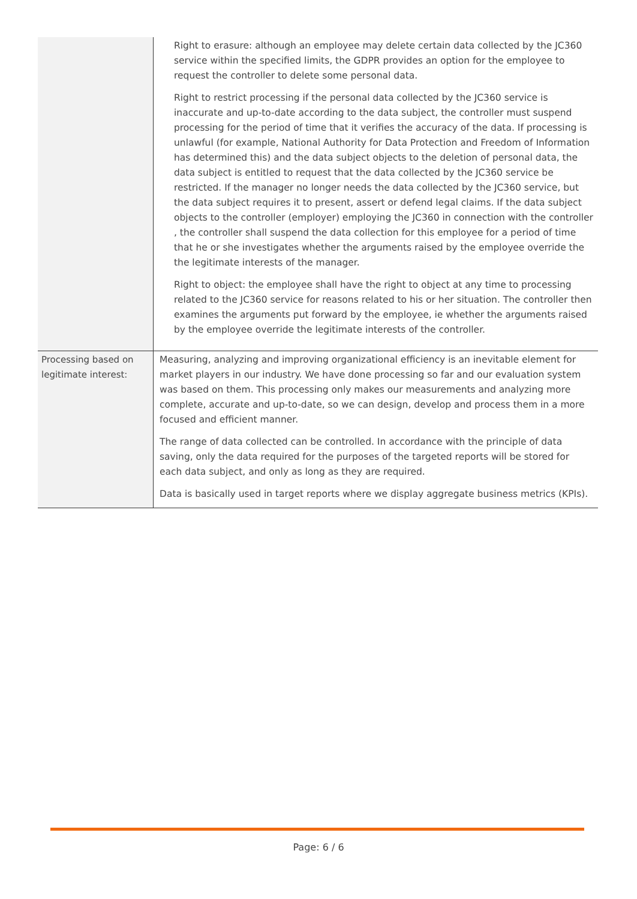| | Right to erasure: although an employee may delete certain data collected by the JC360 service within the specified limits, the GDPR provides an option for the employee to request the controller to delete some personal data. Right to restrict processing if the personal data collected by the JC360 service is inaccurate and up-to-date according to the data subject, the controller must suspend processing for the period of time that it verifies the accuracy of the data. If processing is unlawful (for example, National Authority for Data Protection and Freedom of Information has determined this) and the data subject objects to the deletion of personal data, the data subject is entitled to request that the data collected by the JC360 service be restricted. If the manager no longer needs the data collected by the JC360 service, but the data subject requires it to present, assert or defend legal claims. If the data subject objects to the controller (employer) employing the JC360 in connection with the controller , the controller shall suspend the data collection for this employee for a period of time that he or she investigates whether the arguments raised by the employee override the the legitimate interests of the manager. Right to object: the employee shall have the right to object at any time to processing related to the JC360 service for reasons related to his or her situation. The controller then examines the arguments put forward by the employee, ie whether the arguments raised by the employee override the legitimate interests of the controller. |
| Processing based on legitimate interest: | Measuring, analyzing and improving organizational efficiency is an inevitable element for market players in our industry. We have done processing so far and our evaluation system was based on them. This processing only makes our measurements and analyzing more complete, accurate and up-to-date, so we can design, develop and process them in a more focused and efficient manner. The range of data collected can be controlled. In accordance with the principle of data saving, only the data required for the purposes of the targeted reports will be stored for each data subject, and only as long as they are required. Data is basically used in target reports where we display aggregate business metrics (KPIs). |
Page: 6 / 6